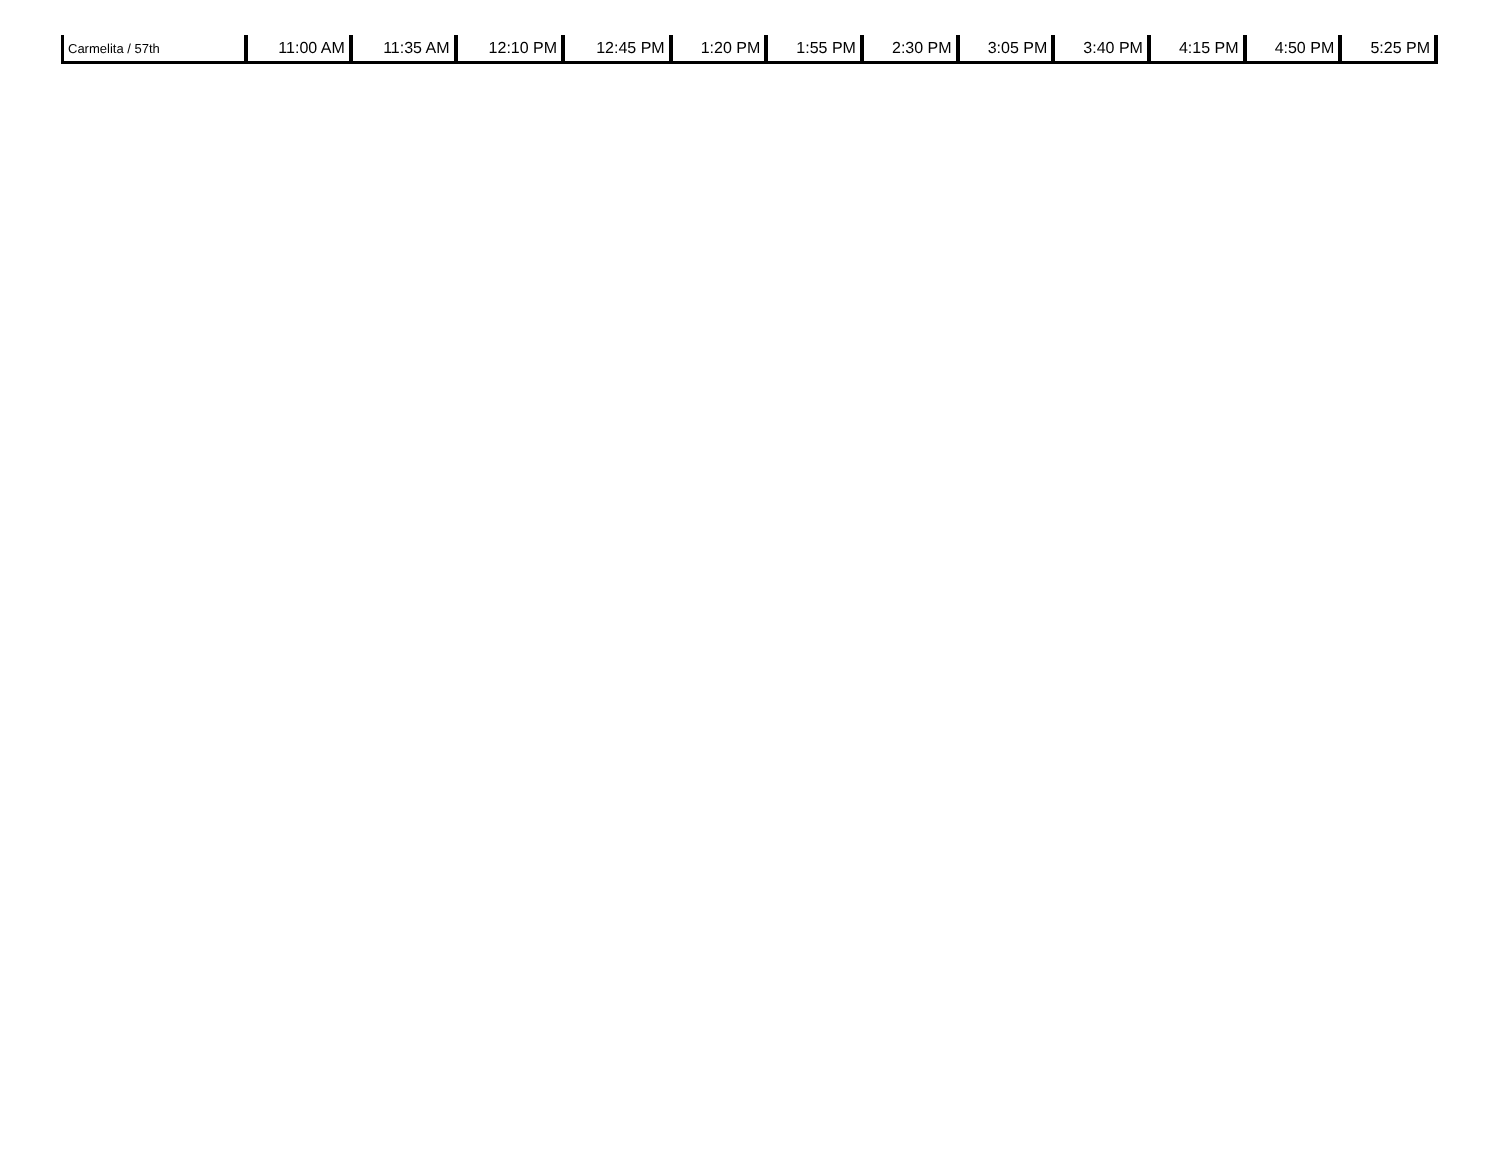| Carmelita / 57th | 11:00 AM | 11:35 AM | 12:10 PM | 12:45 PM | 1:20 PM | 1:55 PM | 2:30 PM | 3:05 PM | 3:40 PM | 4:15 PM | 4:50 PM | 5:25 PM |